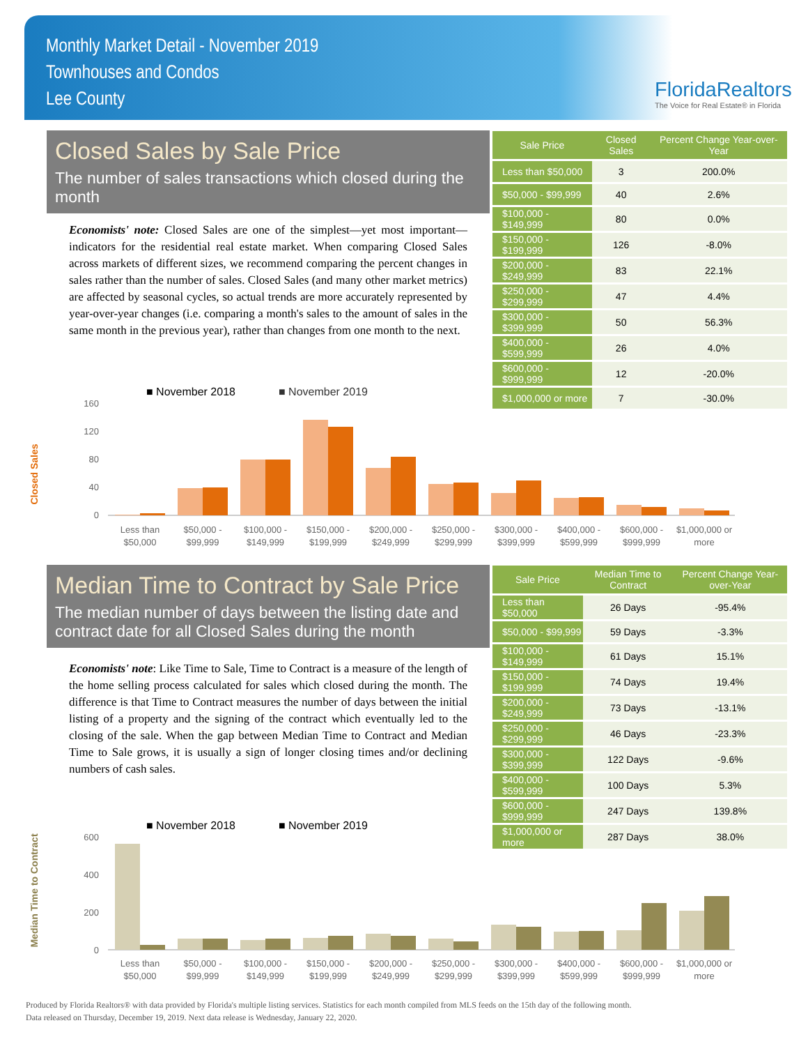Monthly Market Detail - November 2019
Townhouses and Condos
Lee County
FloridaRealtors
The Voice for Real Estate® in Florida
Closed Sales by Sale Price
The number of sales transactions which closed during the month
Economists' note: Closed Sales are one of the simplest—yet most important—indicators for the residential real estate market. When comparing Closed Sales across markets of different sizes, we recommend comparing the percent changes in sales rather than the number of sales. Closed Sales (and many other market metrics) are affected by seasonal cycles, so actual trends are more accurately represented by year-over-year changes (i.e. comparing a month's sales to the amount of sales in the same month in the previous year), rather than changes from one month to the next.
| Sale Price | Closed Sales | Percent Change Year-over-Year |
| --- | --- | --- |
| Less than $50,000 | 3 | 200.0% |
| $50,000 - $99,999 | 40 | 2.6% |
| $100,000 - $149,999 | 80 | 0.0% |
| $150,000 - $199,999 | 126 | -8.0% |
| $200,000 - $249,999 | 83 | 22.1% |
| $250,000 - $299,999 | 47 | 4.4% |
| $300,000 - $399,999 | 50 | 56.3% |
| $400,000 - $599,999 | 26 | 4.0% |
| $600,000 - $999,999 | 12 | -20.0% |
| $1,000,000 or more | 7 | -30.0% |
■ November 2018
■ November 2019
Closed Sales
160
120
80
40
0
Less than
$50,000
$50,000 -
$99,999
$100,000 -
$149,999
$150,000 -
$199,999
$200,000 -
$249,999
$250,000 -
$299,999
$300,000 -
$399,999
$400,000 -
$599,999
$600,000 -
$999,999
$1,000,000 or
more
Median Time to Contract by Sale Price
The median number of days between the listing date and contract date for all Closed Sales during the month
Economists' note: Like Time to Sale, Time to Contract is a measure of the length of the home selling process calculated for sales which closed during the month. The difference is that Time to Contract measures the number of days between the initial listing of a property and the signing of the contract which eventually led to the closing of the sale. When the gap between Median Time to Contract and Median Time to Sale grows, it is usually a sign of longer closing times and/or declining numbers of cash sales.
| Sale Price | Median Time to Contract | Percent Change Year-over-Year |
| --- | --- | --- |
| Less than $50,000 | 26 Days | -95.4% |
| $50,000 - $99,999 | 59 Days | -3.3% |
| $100,000 - $149,999 | 61 Days | 15.1% |
| $150,000 - $199,999 | 74 Days | 19.4% |
| $200,000 - $249,999 | 73 Days | -13.1% |
| $250,000 - $299,999 | 46 Days | -23.3% |
| $300,000 - $399,999 | 122 Days | -9.6% |
| $400,000 - $599,999 | 100 Days | 5.3% |
| $600,000 - $999,999 | 247 Days | 139.8% |
| $1,000,000 or more | 287 Days | 38.0% |
■ November 2018
■ November 2019
Median Time to Contract
600
400
200
0
Less than
$50,000
$50,000 -
$99,999
$100,000 -
$149,999
$150,000 -
$199,999
$200,000 -
$249,999
$250,000 -
$299,999
$300,000 -
$399,999
$400,000 -
$599,999
$600,000 -
$999,999
$1,000,000 or
more
Produced by Florida Realtors® with data provided by Florida's multiple listing services. Statistics for each month compiled from MLS feeds on the 15th day of the following month.
Data released on Thursday, December 19, 2019. Next data release is Wednesday, January 22, 2020.